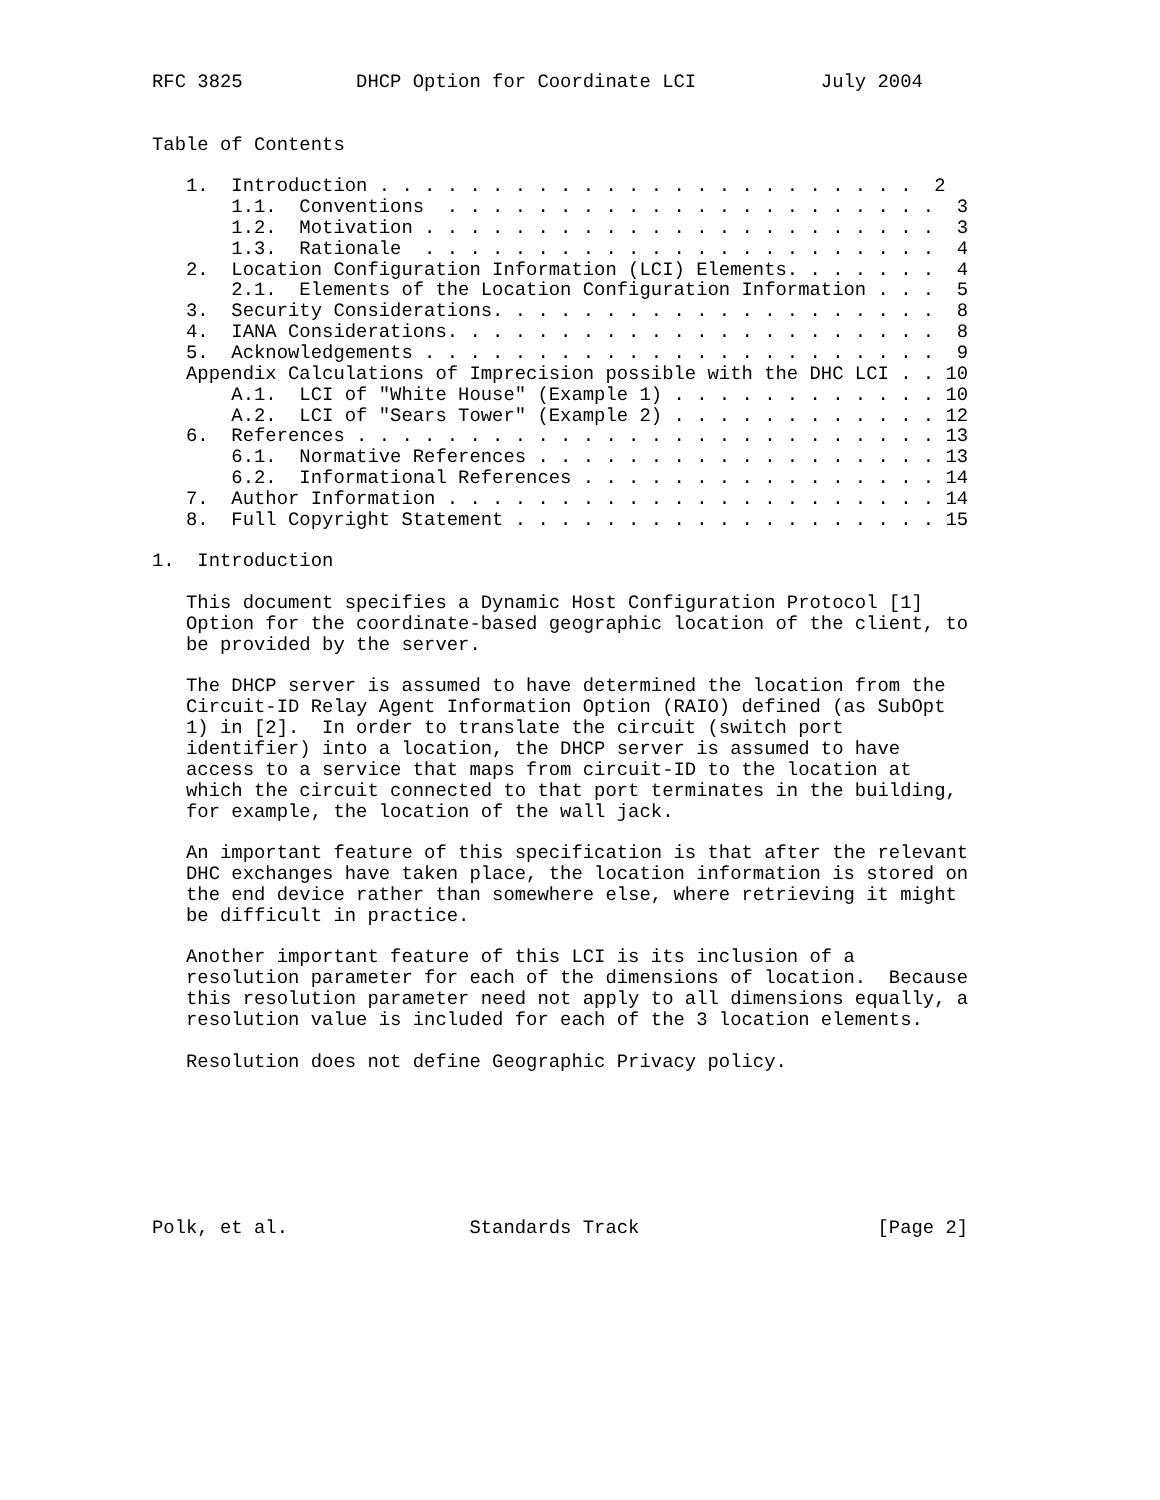RFC 3825          DHCP Option for Coordinate LCI           July 2004


Table of Contents

   1.  Introduction . . . . . . . . . . . . . . . . . . . . . . . .  2
       1.1.  Conventions  . . . . . . . . . . . . . . . . . . . . . .  3
       1.2.  Motivation . . . . . . . . . . . . . . . . . . . . . . .  3
       1.3.  Rationale  . . . . . . . . . . . . . . . . . . . . . . .  4
   2.  Location Configuration Information (LCI) Elements. . . . . . .  4
       2.1.  Elements of the Location Configuration Information . . .  5
   3.  Security Considerations. . . . . . . . . . . . . . . . . . . .  8
   4.  IANA Considerations. . . . . . . . . . . . . . . . . . . . . .  8
   5.  Acknowledgements . . . . . . . . . . . . . . . . . . . . . . .  9
   Appendix Calculations of Imprecision possible with the DHC LCI . . 10
       A.1.  LCI of "White House" (Example 1) . . . . . . . . . . . . 10
       A.2.  LCI of "Sears Tower" (Example 2) . . . . . . . . . . . . 12
   6.  References . . . . . . . . . . . . . . . . . . . . . . . . . . 13
       6.1.  Normative References . . . . . . . . . . . . . . . . . . 13
       6.2.  Informational References . . . . . . . . . . . . . . . . 14
   7.  Author Information . . . . . . . . . . . . . . . . . . . . . . 14
   8.  Full Copyright Statement . . . . . . . . . . . . . . . . . . . 15

1.  Introduction

   This document specifies a Dynamic Host Configuration Protocol [1]
   Option for the coordinate-based geographic location of the client, to
   be provided by the server.

   The DHCP server is assumed to have determined the location from the
   Circuit-ID Relay Agent Information Option (RAIO) defined (as SubOpt
   1) in [2].  In order to translate the circuit (switch port
   identifier) into a location, the DHCP server is assumed to have
   access to a service that maps from circuit-ID to the location at
   which the circuit connected to that port terminates in the building,
   for example, the location of the wall jack.

   An important feature of this specification is that after the relevant
   DHC exchanges have taken place, the location information is stored on
   the end device rather than somewhere else, where retrieving it might
   be difficult in practice.

   Another important feature of this LCI is its inclusion of a
   resolution parameter for each of the dimensions of location.  Because
   this resolution parameter need not apply to all dimensions equally, a
   resolution value is included for each of the 3 location elements.

   Resolution does not define Geographic Privacy policy.







Polk, et al.                Standards Track                     [Page 2]